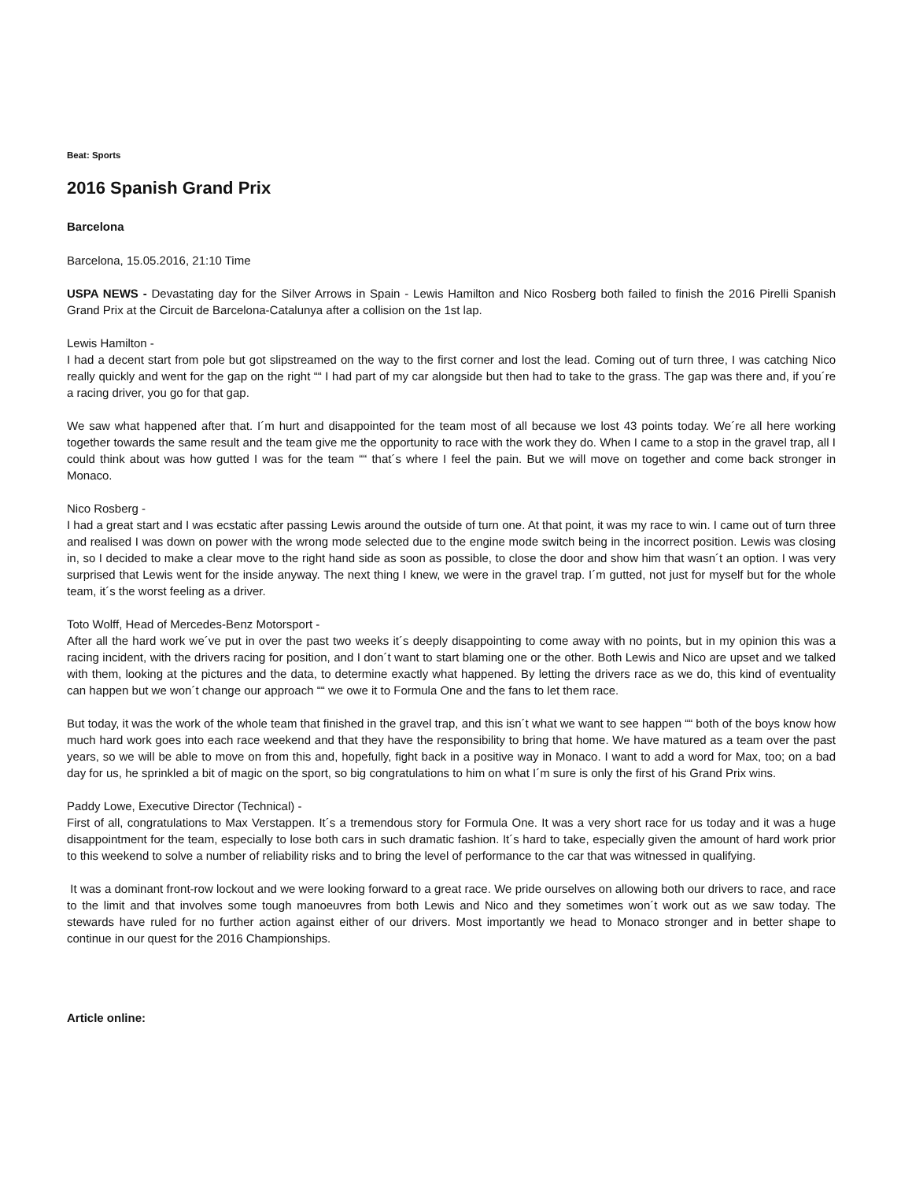Beat: Sports
2016 Spanish Grand Prix
Barcelona
Barcelona, 15.05.2016, 21:10 Time
USPA NEWS - Devastating day for the Silver Arrows in Spain - Lewis Hamilton and Nico Rosberg both failed to finish the 2016 Pirelli Spanish Grand Prix at the Circuit de Barcelona-Catalunya after a collision on the 1st lap.
Lewis Hamilton -
I had a decent start from pole but got slipstreamed on the way to the first corner and lost the lead. Coming out of turn three, I was catching Nico really quickly and went for the gap on the right ““ I had part of my car alongside but then had to take to the grass. The gap was there and, if you´re a racing driver, you go for that gap.
We saw what happened after that. I´m hurt and disappointed for the team most of all because we lost 43 points today. We´re all here working together towards the same result and the team give me the opportunity to race with the work they do. When I came to a stop in the gravel trap, all I could think about was how gutted I was for the team ““ that´s where I feel the pain. But we will move on together and come back stronger in Monaco.
Nico Rosberg -
I had a great start and I was ecstatic after passing Lewis around the outside of turn one. At that point, it was my race to win. I came out of turn three and realised I was down on power with the wrong mode selected due to the engine mode switch being in the incorrect position. Lewis was closing in, so I decided to make a clear move to the right hand side as soon as possible, to close the door and show him that wasn´t an option. I was very surprised that Lewis went for the inside anyway. The next thing I knew, we were in the gravel trap. I´m gutted, not just for myself but for the whole team, it´s the worst feeling as a driver.
Toto Wolff, Head of Mercedes-Benz Motorsport -
After all the hard work we´ve put in over the past two weeks it´s deeply disappointing to come away with no points, but in my opinion this was a racing incident, with the drivers racing for position, and I don´t want to start blaming one or the other. Both Lewis and Nico are upset and we talked with them, looking at the pictures and the data, to determine exactly what happened. By letting the drivers race as we do, this kind of eventuality can happen but we won´t change our approach ““ we owe it to Formula One and the fans to let them race.
But today, it was the work of the whole team that finished in the gravel trap, and this isn´t what we want to see happen ““ both of the boys know how much hard work goes into each race weekend and that they have the responsibility to bring that home. We have matured as a team over the past years, so we will be able to move on from this and, hopefully, fight back in a positive way in Monaco. I want to add a word for Max, too; on a bad day for us, he sprinkled a bit of magic on the sport, so big congratulations to him on what I´m sure is only the first of his Grand Prix wins.
Paddy Lowe, Executive Director (Technical) -
First of all, congratulations to Max Verstappen. It´s a tremendous story for Formula One. It was a very short race for us today and it was a huge disappointment for the team, especially to lose both cars in such dramatic fashion. It´s hard to take, especially given the amount of hard work prior to this weekend to solve a number of reliability risks and to bring the level of performance to the car that was witnessed in qualifying.
It was a dominant front-row lockout and we were looking forward to a great race. We pride ourselves on allowing both our drivers to race, and race to the limit and that involves some tough manoeuvres from both Lewis and Nico and they sometimes won´t work out as we saw today. The stewards have ruled for no further action against either of our drivers. Most importantly we head to Monaco stronger and in better shape to continue in our quest for the 2016 Championships.
Article online: